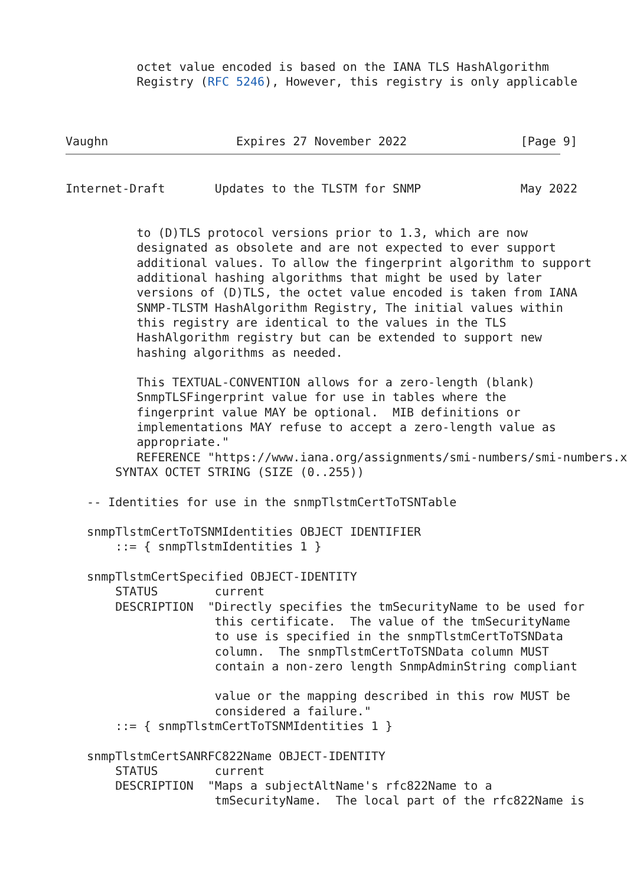octet value encoded is based on the IANA TLS HashAlgorithm
          Registry (RFC 5246), However, this registry is only applicable
Vaughn                  Expires 27 November 2022                [Page 9]
Internet-Draft       Updates to the TLSTM for SNMP              May 2022
          to (D)TLS protocol versions prior to 1.3, which are now
          designated as obsolete and are not expected to ever support
          additional values. To allow the fingerprint algorithm to support
          additional hashing algorithms that might be used by later
          versions of (D)TLS, the octet value encoded is taken from IANA
          SNMP-TLSTM HashAlgorithm Registry, The initial values within
          this registry are identical to the values in the TLS
          HashAlgorithm registry but can be extended to support new
          hashing algorithms as needed.

          This TEXTUAL-CONVENTION allows for a zero-length (blank)
          SnmpTLSFingerprint value for use in tables where the
          fingerprint value MAY be optional.  MIB definitions or
          implementations MAY refuse to accept a zero-length value as
          appropriate."
          REFERENCE "https://www.iana.org/assignments/smi-numbers/smi-numbers.x
       SYNTAX OCTET STRING (SIZE (0..255))

   -- Identities for use in the snmpTlstmCertToTSNTable

   snmpTlstmCertToTSNMIdentities OBJECT IDENTIFIER
       ::= { snmpTlstmIdentities 1 }

   snmpTlstmCertSpecified OBJECT-IDENTITY
       STATUS        current
       DESCRIPTION  "Directly specifies the tmSecurityName to be used for
                     this certificate.  The value of the tmSecurityName
                     to use is specified in the snmpTlstmCertToTSNData
                     column.  The snmpTlstmCertToTSNData column MUST
                     contain a non-zero length SnmpAdminString compliant

                     value or the mapping described in this row MUST be
                     considered a failure."
       ::= { snmpTlstmCertToTSNMIdentities 1 }

   snmpTlstmCertSANRFC822Name OBJECT-IDENTITY
       STATUS        current
       DESCRIPTION  "Maps a subjectAltName's rfc822Name to a
                     tmSecurityName.  The local part of the rfc822Name is